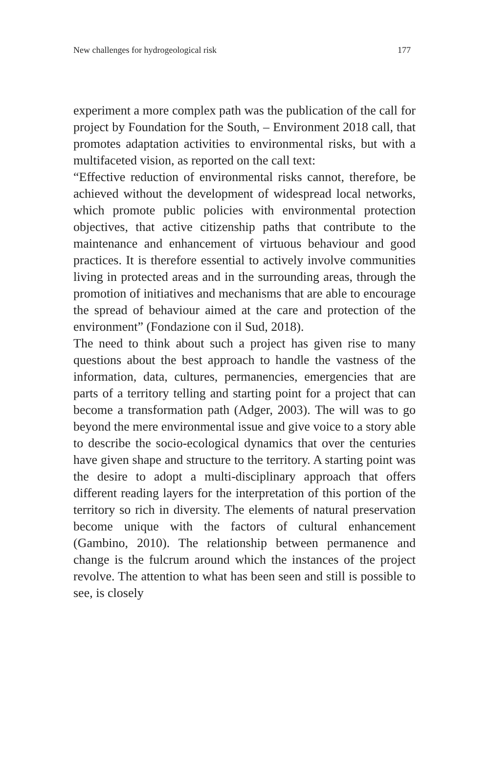New challenges for hydrogeological risk 177
experiment a more complex path was the publication of the call for project by Foundation for the South, – Environment 2018 call, that promotes adaptation activities to environmental risks, but with a multifaceted vision, as reported on the call text:
“Effective reduction of environmental risks cannot, therefore, be achieved without the development of widespread local networks, which promote public policies with environmental protection objectives, that active citizenship paths that contribute to the maintenance and enhancement of virtuous behaviour and good practices. It is therefore essential to actively involve communities living in protected areas and in the surrounding areas, through the promotion of initiatives and mechanisms that are able to encourage the spread of behaviour aimed at the care and protection of the environment” (Fondazione con il Sud, 2018).
The need to think about such a project has given rise to many questions about the best approach to handle the vastness of the information, data, cultures, permanencies, emergencies that are parts of a territory telling and starting point for a project that can become a transformation path (Adger, 2003). The will was to go beyond the mere environmental issue and give voice to a story able to describe the socio-ecological dynamics that over the centuries have given shape and structure to the territory. A starting point was the desire to adopt a multi-disciplinary approach that offers different reading layers for the interpretation of this portion of the territory so rich in diversity. The elements of natural preservation become unique with the factors of cultural enhancement (Gambino, 2010). The relationship between permanence and change is the fulcrum around which the instances of the project revolve. The attention to what has been seen and still is possible to see, is closely